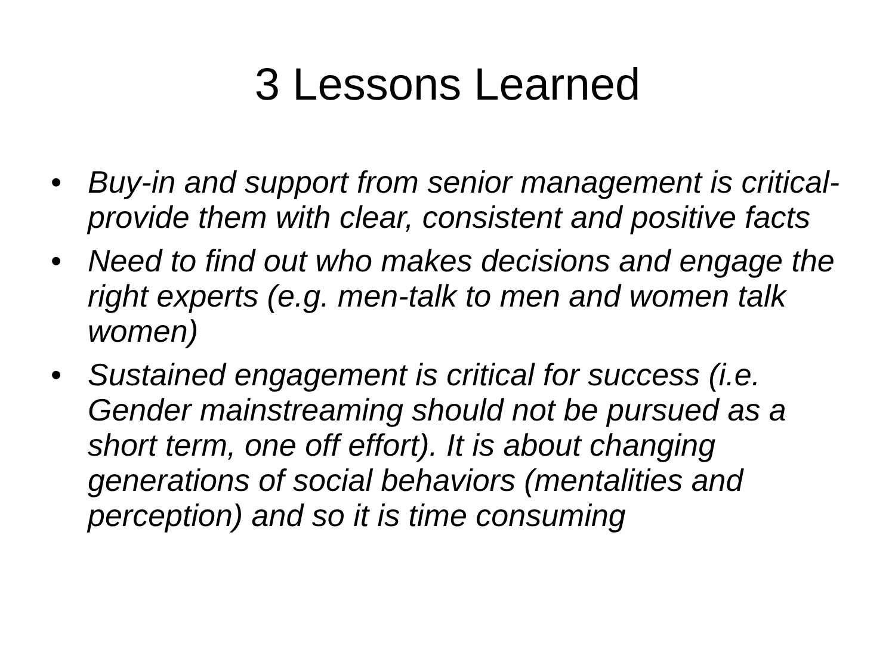3 Lessons Learned
• Buy-in and support from senior management is critical-provide them with clear, consistent and positive facts
• Need to find out who makes decisions and engage the right experts (e.g. men-talk to men and women talk women)
• Sustained engagement is critical for success (i.e. Gender mainstreaming should not be pursued as a short term, one off effort). It is about changing generations of social behaviors (mentalities and perception) and so it is time consuming